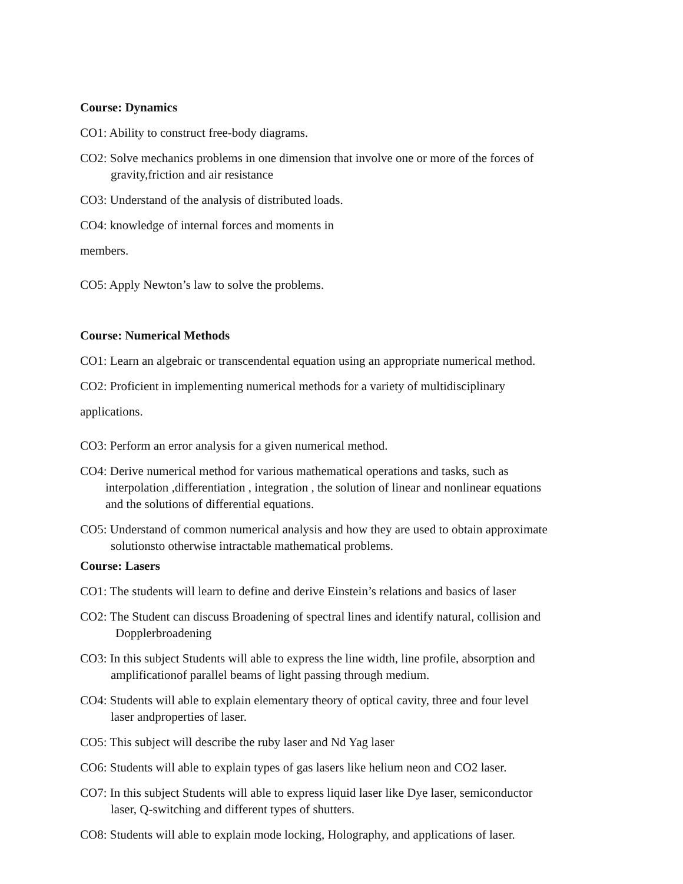Course: Dynamics
CO1: Ability to construct free-body diagrams.
CO2: Solve mechanics problems in one dimension that involve one or more of the forces of
gravity,friction and air resistance
CO3: Understand of the analysis of distributed loads.
CO4: knowledge of internal forces and moments in
members.
CO5: Apply Newton’s law to solve the problems.
Course: Numerical Methods
CO1: Learn an algebraic or transcendental equation using an appropriate numerical method.
CO2: Proficient in implementing numerical methods for a variety of multidisciplinary
applications.
CO3: Perform an error analysis for a given numerical method.
CO4: Derive numerical method for various mathematical operations and tasks, such as
interpolation ,differentiation , integration , the solution of linear and nonlinear equations
and the solutions of differential equations.
CO5: Understand of common numerical analysis and how they are used to obtain approximate
solutionsto otherwise intractable mathematical problems.
Course: Lasers
CO1: The students will learn to define and derive Einstein’s relations and basics of laser
CO2: The Student can discuss Broadening of spectral lines and identify natural, collision and
Dopplerbroadening
CO3: In this subject Students will able to express the line width, line profile, absorption and
amplificationof parallel beams of light passing through medium.
CO4: Students will able to explain elementary theory of optical cavity, three and four level
laser andproperties of laser.
CO5: This subject will describe the ruby laser and Nd Yag laser
CO6: Students will able to explain types of gas lasers like helium neon and CO2 laser.
CO7: In this subject Students will able to express liquid laser like Dye laser, semiconductor
laser, Q-switching and different types of shutters.
CO8: Students will able to explain mode locking, Holography, and applications of laser.